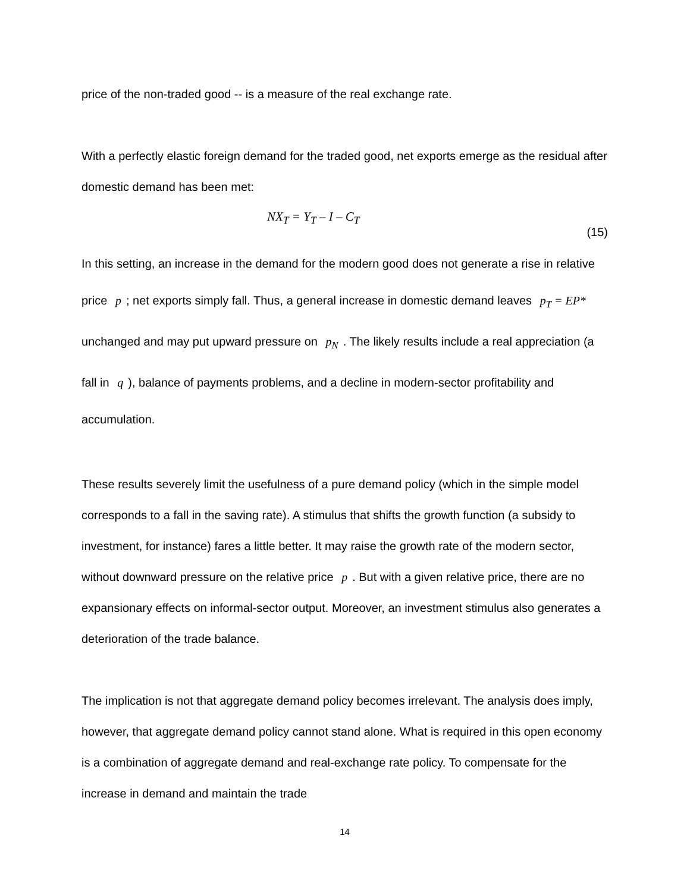price of the non-traded good -- is a measure of the real exchange rate.
With a perfectly elastic foreign demand for the traded good, net exports emerge as the residual after domestic demand has been met:
NX<sub>T</sub> = Y<sub>T</sub> – I – C<sub>T</sub> (15)
In this setting, an increase in the demand for the modern good does not generate a rise in relative price p; net exports simply fall. Thus, a general increase in domestic demand leaves p<sub>T</sub> = EP* unchanged and may put upward pressure on p<sub>N</sub>. The likely results include a real appreciation (a fall in q), balance of payments problems, and a decline in modern-sector profitability and accumulation.
These results severely limit the usefulness of a pure demand policy (which in the simple model corresponds to a fall in the saving rate). A stimulus that shifts the growth function (a subsidy to investment, for instance) fares a little better. It may raise the growth rate of the modern sector, without downward pressure on the relative price p. But with a given relative price, there are no expansionary effects on informal-sector output. Moreover, an investment stimulus also generates a deterioration of the trade balance.
The implication is not that aggregate demand policy becomes irrelevant. The analysis does imply, however, that aggregate demand policy cannot stand alone. What is required in this open economy is a combination of aggregate demand and real-exchange rate policy. To compensate for the increase in demand and maintain the trade
14